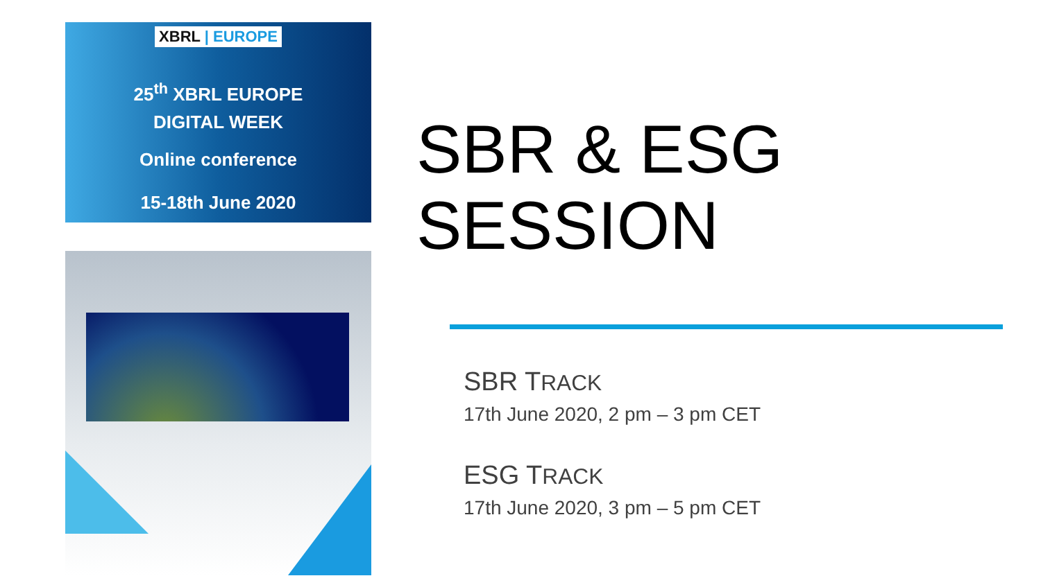XBRL | EUROPE
25<sup>th</sup> XBRL EUROPE
DIGITAL WEEK
Online conference
15-18th June 2020
SBR & ESG SESSION
SBR TRACK
17th June 2020, 2 pm – 3 pm CET
ESG TRACK
17th June 2020, 3 pm – 5 pm CET